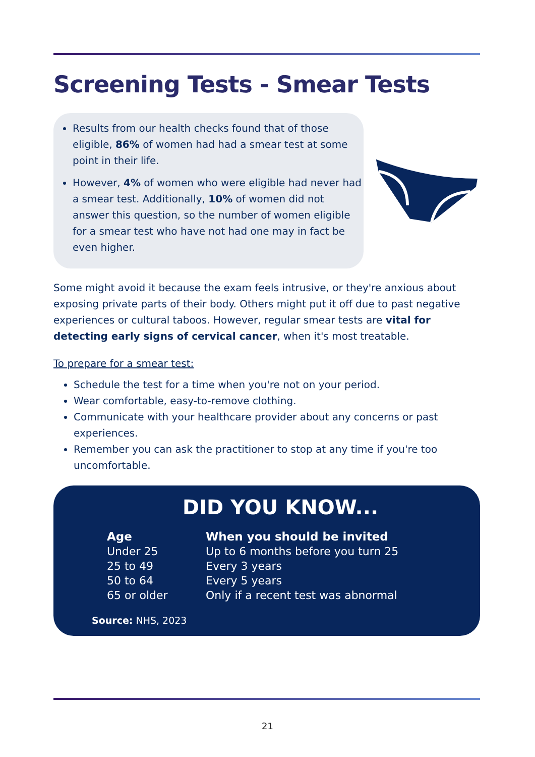Screening Tests - Smear Tests
Results from our health checks found that of those eligible, 86% of women had had a smear test at some point in their life.
However, 4% of women who were eligible had never had a smear test. Additionally, 10% of women did not answer this question, so the number of women eligible for a smear test who have not had one may in fact be even higher.
Some might avoid it because the exam feels intrusive, or they're anxious about exposing private parts of their body. Others might put it off due to past negative experiences or cultural taboos. However, regular smear tests are vital for detecting early signs of cervical cancer, when it's most treatable.
To prepare for a smear test:
Schedule the test for a time when you're not on your period.
Wear comfortable, easy-to-remove clothing.
Communicate with your healthcare provider about any concerns or past experiences.
Remember you can ask the practitioner to stop at any time if you're too uncomfortable.
DID YOU KNOW...
| Age | When you should be invited |
| --- | --- |
| Under 25 | Up to 6 months before you turn 25 |
| 25 to 49 | Every 3 years |
| 50 to 64 | Every 5 years |
| 65 or older | Only if a recent test was abnormal |
Source: NHS, 2023
21